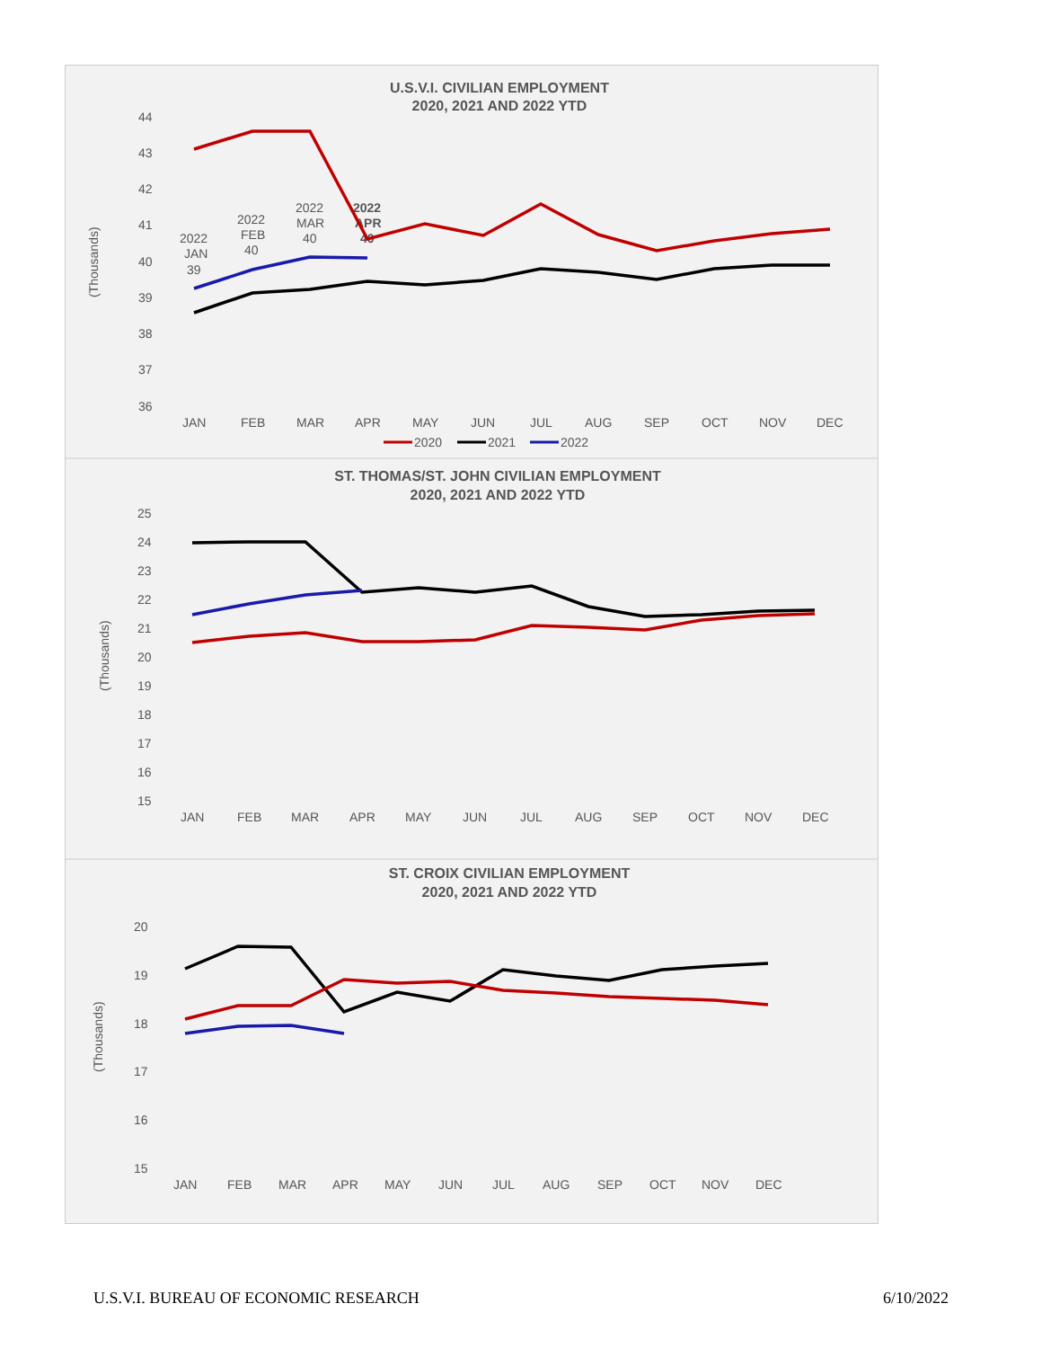U.S.V.I. CIVILIAN EMPLOYMENT
2020, 2021 AND 2022 YTD
44
43
42
41
40
39
38
37
36
JAN
FEB
MAR
APR
MAY
JUN
JUL
AUG
SEP
OCT
NOV
DEC
2020
2021
2022
2022
JAN
39
2022
FEB
40
2022
MAR
40
2022
APR
40
(Thousands)
ST. THOMAS/ST. JOHN CIVILIAN EMPLOYMENT
2020, 2021 AND 2022 YTD
25
24
23
22
21
20
19
18
17
16
15
JAN
FEB
MAR
APR
MAY
JUN
JUL
AUG
SEP
OCT
NOV
DEC
(Thousands)
ST. CROIX CIVILIAN EMPLOYMENT
2020, 2021 AND 2022 YTD
20
19
18
17
16
15
JAN
FEB
MAR
APR
MAY
JUN
JUL
AUG
SEP
OCT
NOV
DEC
(Thousands)
U.S.V.I. BUREAU OF ECONOMIC RESEARCH 6/10/2022